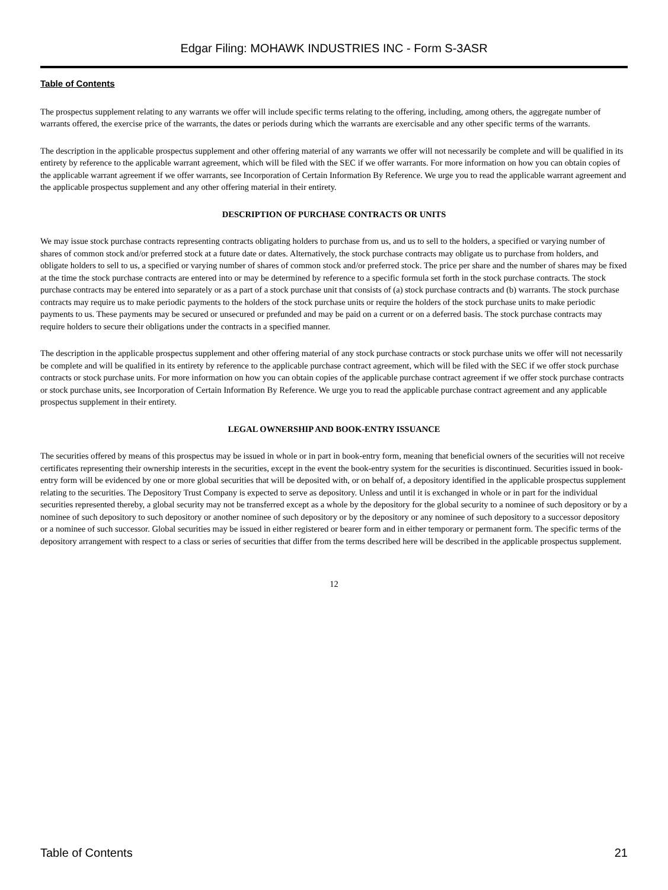Edgar Filing: MOHAWK INDUSTRIES INC - Form S-3ASR
Table of Contents
The prospectus supplement relating to any warrants we offer will include specific terms relating to the offering, including, among others, the aggregate number of warrants offered, the exercise price of the warrants, the dates or periods during which the warrants are exercisable and any other specific terms of the warrants.
The description in the applicable prospectus supplement and other offering material of any warrants we offer will not necessarily be complete and will be qualified in its entirety by reference to the applicable warrant agreement, which will be filed with the SEC if we offer warrants. For more information on how you can obtain copies of the applicable warrant agreement if we offer warrants, see Incorporation of Certain Information By Reference. We urge you to read the applicable warrant agreement and the applicable prospectus supplement and any other offering material in their entirety.
DESCRIPTION OF PURCHASE CONTRACTS OR UNITS
We may issue stock purchase contracts representing contracts obligating holders to purchase from us, and us to sell to the holders, a specified or varying number of shares of common stock and/or preferred stock at a future date or dates. Alternatively, the stock purchase contracts may obligate us to purchase from holders, and obligate holders to sell to us, a specified or varying number of shares of common stock and/or preferred stock. The price per share and the number of shares may be fixed at the time the stock purchase contracts are entered into or may be determined by reference to a specific formula set forth in the stock purchase contracts. The stock purchase contracts may be entered into separately or as a part of a stock purchase unit that consists of (a) stock purchase contracts and (b) warrants. The stock purchase contracts may require us to make periodic payments to the holders of the stock purchase units or require the holders of the stock purchase units to make periodic payments to us. These payments may be secured or unsecured or prefunded and may be paid on a current or on a deferred basis. The stock purchase contracts may require holders to secure their obligations under the contracts in a specified manner.
The description in the applicable prospectus supplement and other offering material of any stock purchase contracts or stock purchase units we offer will not necessarily be complete and will be qualified in its entirety by reference to the applicable purchase contract agreement, which will be filed with the SEC if we offer stock purchase contracts or stock purchase units. For more information on how you can obtain copies of the applicable purchase contract agreement if we offer stock purchase contracts or stock purchase units, see Incorporation of Certain Information By Reference. We urge you to read the applicable purchase contract agreement and any applicable prospectus supplement in their entirety.
LEGAL OWNERSHIP AND BOOK-ENTRY ISSUANCE
The securities offered by means of this prospectus may be issued in whole or in part in book-entry form, meaning that beneficial owners of the securities will not receive certificates representing their ownership interests in the securities, except in the event the book-entry system for the securities is discontinued. Securities issued in book-entry form will be evidenced by one or more global securities that will be deposited with, or on behalf of, a depository identified in the applicable prospectus supplement relating to the securities. The Depository Trust Company is expected to serve as depository. Unless and until it is exchanged in whole or in part for the individual securities represented thereby, a global security may not be transferred except as a whole by the depository for the global security to a nominee of such depository or by a nominee of such depository to such depository or another nominee of such depository or by the depository or any nominee of such depository to a successor depository or a nominee of such successor. Global securities may be issued in either registered or bearer form and in either temporary or permanent form. The specific terms of the depository arrangement with respect to a class or series of securities that differ from the terms described here will be described in the applicable prospectus supplement.
12
Table of Contents 21